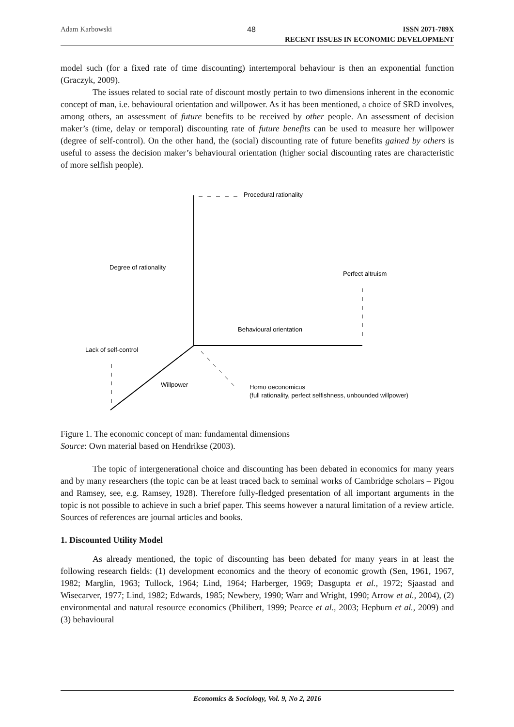Adam Karbowski 48
ISSN 2071-789X
RECENT ISSUES IN ECONOMIC DEVELOPMENT
model such (for a fixed rate of time discounting) intertemporal behaviour is then an exponential function (Graczyk, 2009).
The issues related to social rate of discount mostly pertain to two dimensions inherent in the economic concept of man, i.e. behavioural orientation and willpower. As it has been mentioned, a choice of SRD involves, among others, an assessment of future benefits to be received by other people. An assessment of decision maker’s (time, delay or temporal) discounting rate of future benefits can be used to measure her willpower (degree of self-control). On the other hand, the (social) discounting rate of future benefits gained by others is useful to assess the decision maker’s behavioural orientation (higher social discounting rates are characteristic of more selfish people).
Procedural rationality
Degree of rationality
Perfect altruism
Behavioural orientation
Lack of self-control
Willpower
Homo oeconomicus
(full rationality, perfect selfishness, unbounded willpower)
Figure 1. The economic concept of man: fundamental dimensions
Source: Own material based on Hendrikse (2003).
The topic of intergenerational choice and discounting has been debated in economics for many years and by many researchers (the topic can be at least traced back to seminal works of Cambridge scholars – Pigou and Ramsey, see, e.g. Ramsey, 1928). Therefore fully-fledged presentation of all important arguments in the topic is not possible to achieve in such a brief paper. This seems however a natural limitation of a review article. Sources of references are journal articles and books.
1. Discounted Utility Model
As already mentioned, the topic of discounting has been debated for many years in at least the following research fields: (1) development economics and the theory of economic growth (Sen, 1961, 1967, 1982; Marglin, 1963; Tullock, 1964; Lind, 1964; Harberger, 1969; Dasgupta et al., 1972; Sjaastad and Wisecarver, 1977; Lind, 1982; Edwards, 1985; Newbery, 1990; Warr and Wright, 1990; Arrow et al., 2004), (2) environmental and natural resource economics (Philibert, 1999; Pearce et al., 2003; Hepburn et al., 2009) and (3) behavioural
Economics & Sociology, Vol. 9, No 2, 2016